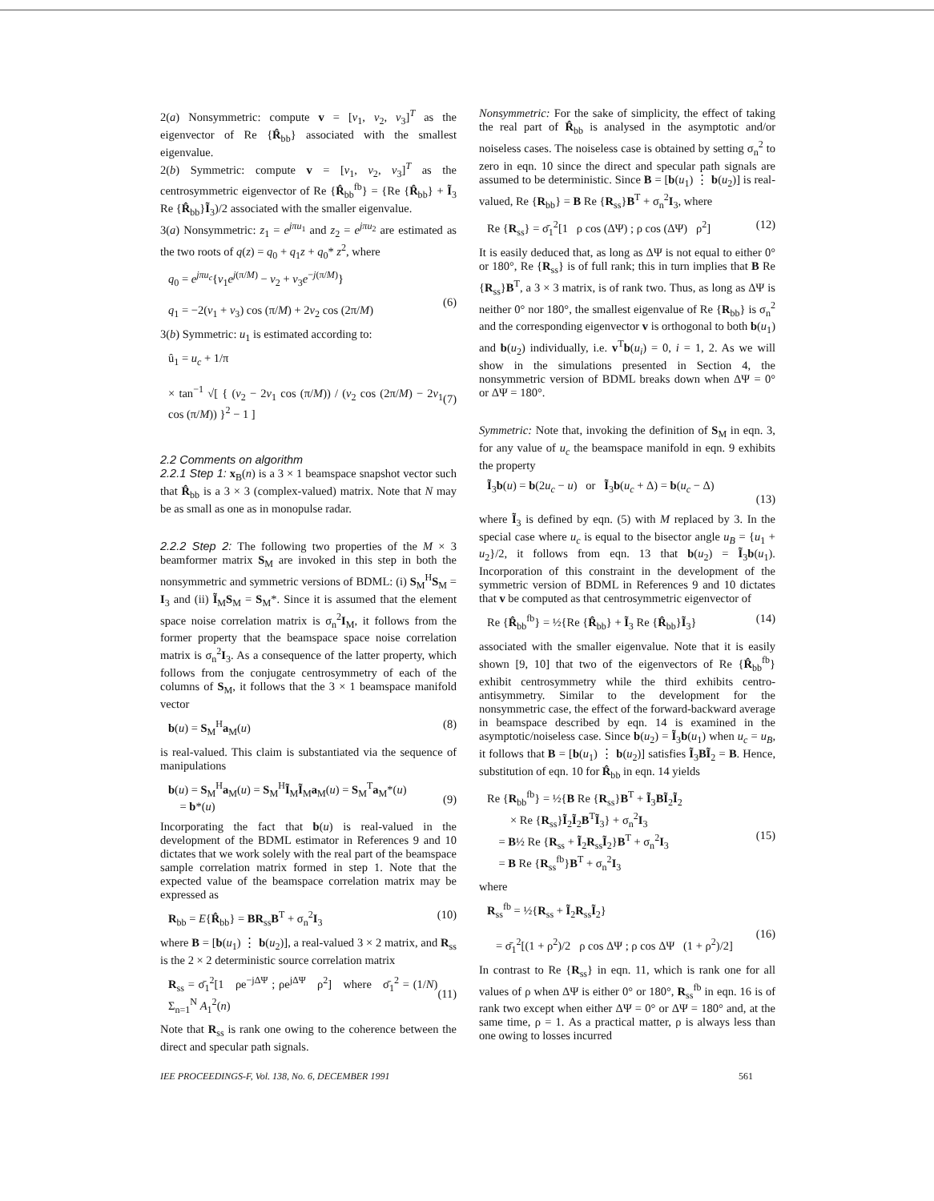2(a) Nonsymmetric: compute v = [v<sub>1</sub>, v<sub>2</sub>, v<sub>3</sub>]<sup>T</sup> as the eigenvector of Re {R̂<sub>bb</sub>} associated with the smallest eigenvalue.
2(b) Symmetric: compute v = [v<sub>1</sub>, v<sub>2</sub>, v<sub>3</sub>]<sup>T</sup> as the centrosymmetric eigenvector of Re {R̂<sub>bb</sub><sup>fb</sup>} = {Re {R̂<sub>bb</sub>} + Ĩ<sub>3</sub> Re {R̂<sub>bb</sub>}Ĩ<sub>3</sub>)/2 associated with the smaller eigenvalue.
3(a) Nonsymmetric: z<sub>1</sub> = e<sup>jπu<sub>1</sub></sup> and z<sub>2</sub> = e<sup>jπu<sub>2</sub></sup> are estimated as the two roots of q(z) = q<sub>0</sub> + q<sub>1</sub>z + q<sub>0</sub>* z<sup>2</sup>, where
q<sub>0</sub> = e<sup>jπu<sub>c</sub></sup>{v<sub>1</sub>e<sup>j(π/M)</sup> − v<sub>2</sub> + v<sub>3</sub>e<sup>−j(π/M)</sup>}
q<sub>1</sub> = −2(v<sub>1</sub> + v<sub>3</sub>) cos (π/M) + 2v<sub>2</sub> cos (2π/M)
(6)
3(b) Symmetric: u<sub>1</sub> is estimated according to:
û<sub>1</sub> = u<sub>c</sub> + 1/π
× tan<sup>−1</sup> √[ { (v<sub>2</sub> − 2v<sub>1</sub> cos (π/M)) / (v<sub>2</sub> cos (2π/M) − 2v<sub>1</sub> cos (π/M)) }<sup>2</sup> − 1 ]
(7)
2.2 Comments on algorithm
2.2.1 Step 1: x<sub>B</sub>(n) is a 3 × 1 beamspace snapshot vector such that R̂<sub>bb</sub> is a 3 × 3 (complex-valued) matrix. Note that N may be as small as one as in monopulse radar.
2.2.2 Step 2: The following two properties of the M × 3 beamformer matrix S<sub>M</sub> are invoked in this step in both the nonsymmetric and symmetric versions of BDML: (i) S<sub>M</sub><sup>H</sup>S<sub>M</sub> = I<sub>3</sub> and (ii) Ĩ<sub>M</sub>S<sub>M</sub> = S<sub>M</sub>*. Since it is assumed that the element space noise correlation matrix is σ<sub>n</sub><sup>2</sup>I<sub>M</sub>, it follows from the former property that the beamspace space noise correlation matrix is σ<sub>n</sub><sup>2</sup>I<sub>3</sub>. As a consequence of the latter property, which follows from the conjugate centrosymmetry of each of the columns of S<sub>M</sub>, it follows that the 3 × 1 beamspace manifold vector
b(u) = S<sub>M</sub><sup>H</sup>a<sub>M</sub>(u) (8)
is real-valued. This claim is substantiated via the sequence of manipulations
b(u) = S<sub>M</sub><sup>H</sup>a<sub>M</sub>(u) = S<sub>M</sub><sup>H</sup>Ĩ<sub>M</sub>Ĩ<sub>M</sub>a<sub>M</sub>(u) = S<sub>M</sub><sup>T</sup>a<sub>M</sub>*(u)
= b*(u)
(9)
Incorporating the fact that b(u) is real-valued in the development of the BDML estimator in References 9 and 10 dictates that we work solely with the real part of the beamspace sample correlation matrix formed in step 1. Note that the expected value of the beamspace correlation matrix may be expressed as
R<sub>bb</sub> = E{R̂<sub>bb</sub>} = BR<sub>ss</sub>B<sup>T</sup> + σ<sub>n</sub><sup>2</sup>I<sub>3</sub> (10)
where B = [b(u<sub>1</sub>) ⋮ b(u<sub>2</sub>)], a real-valued 3 × 2 matrix, and R<sub>ss</sub> is the 2 × 2 deterministic source correlation matrix
R<sub>ss</sub> = σ̄<sub>1</sub><sup>2</sup>[1 ρe<sup>−jΔΨ</sup> ; ρe<sup>jΔΨ</sup> ρ<sup>2</sup>] where σ̄<sub>1</sub><sup>2</sup> = (1/N) Σ<sub>n=1</sub><sup>N</sup> A<sub>1</sub><sup>2</sup>(n)
(11)
Note that R<sub>ss</sub> is rank one owing to the coherence between the direct and specular path signals.
Nonsymmetric: For the sake of simplicity, the effect of taking the real part of R̂<sub>bb</sub> is analysed in the asymptotic and/or noiseless cases. The noiseless case is obtained by setting σ<sub>n</sub><sup>2</sup> to zero in eqn. 10 since the direct and specular path signals are assumed to be deterministic. Since B = [b(u<sub>1</sub>) ⋮ b(u<sub>2</sub>)] is real-valued, Re {R<sub>bb</sub>} = B Re {R<sub>ss</sub>}B<sup>T</sup> + σ<sub>n</sub><sup>2</sup>I<sub>3</sub>, where
Re {R<sub>ss</sub>} = σ̄<sub>1</sub><sup>2</sup>[1 ρ cos (ΔΨ) ; ρ cos (ΔΨ) ρ<sup>2</sup>] (12)
It is easily deduced that, as long as ΔΨ is not equal to either 0° or 180°, Re {R<sub>ss</sub>} is of full rank; this in turn implies that B Re {R<sub>ss</sub>}B<sup>T</sup>, a 3 × 3 matrix, is of rank two. Thus, as long as ΔΨ is neither 0° nor 180°, the smallest eigenvalue of Re {R<sub>bb</sub>} is σ<sub>n</sub><sup>2</sup> and the corresponding eigenvector v is orthogonal to both b(u<sub>1</sub>) and b(u<sub>2</sub>) individually, i.e. v<sup>T</sup>b(u<sub>i</sub>) = 0, i = 1, 2. As we will show in the simulations presented in Section 4, the nonsymmetric version of BDML breaks down when ΔΨ = 0° or ΔΨ = 180°.
Symmetric: Note that, invoking the definition of S<sub>M</sub> in eqn. 3, for any value of u<sub>c</sub> the beamspace manifold in eqn. 9 exhibits the property
Ĩ<sub>3</sub>b(u) = b(2u<sub>c</sub> − u) or Ĩ<sub>3</sub>b(u<sub>c</sub> + Δ) = b(u<sub>c</sub> − Δ)
(13)
where Ĩ<sub>3</sub> is defined by eqn. (5) with M replaced by 3. In the special case where u<sub>c</sub> is equal to the bisector angle u<sub>B</sub> = {u<sub>1</sub> + u<sub>2</sub>}/2, it follows from eqn. 13 that b(u<sub>2</sub>) = Ĩ<sub>3</sub>b(u<sub>1</sub>). Incorporation of this constraint in the development of the symmetric version of BDML in References 9 and 10 dictates that v be computed as that centrosymmetric eigenvector of
Re {R̂<sub>bb</sub><sup>fb</sup>} = ½{Re {R̂<sub>bb</sub>} + Ĩ<sub>3</sub> Re {R̂<sub>bb</sub>}Ĩ<sub>3</sub>} (14)
associated with the smaller eigenvalue. Note that it is easily shown [9, 10] that two of the eigenvectors of Re {R̂<sub>bb</sub><sup>fb</sup>} exhibit centrosymmetry while the third exhibits centro-antisymmetry. Similar to the development for the nonsymmetric case, the effect of the forward-backward average in beamspace described by eqn. 14 is examined in the asymptotic/noiseless case. Since b(u<sub>2</sub>) = Ĩ<sub>3</sub>b(u<sub>1</sub>) when u<sub>c</sub> = u<sub>B</sub>, it follows that B = [b(u<sub>1</sub>) ⋮ b(u<sub>2</sub>)] satisfies Ĩ<sub>3</sub>BĨ<sub>2</sub> = B. Hence, substitution of eqn. 10 for R̂<sub>bb</sub> in eqn. 14 yields
Re {R<sub>bb</sub><sup>fb</sup>} = ½{B Re {R<sub>ss</sub>}B<sup>T</sup> + Ĩ<sub>3</sub>BĨ<sub>2</sub>Ĩ<sub>2</sub>
× Re {R<sub>ss</sub>}Ĩ<sub>2</sub>Ĩ<sub>2</sub>B<sup>T</sup>Ĩ<sub>3</sub>} + σ<sub>n</sub><sup>2</sup>I<sub>3</sub>
= B½ Re {R<sub>ss</sub> + Ĩ<sub>2</sub>R<sub>ss</sub>Ĩ<sub>2</sub>}B<sup>T</sup> + σ<sub>n</sub><sup>2</sup>I<sub>3</sub>
= B Re {R<sub>ss</sub><sup>fb</sup>}B<sup>T</sup> + σ<sub>n</sub><sup>2</sup>I<sub>3</sub>
(15)
where
R<sub>ss</sub><sup>fb</sup> = ½{R<sub>ss</sub> + Ĩ<sub>2</sub>R<sub>ss</sub>Ĩ<sub>2</sub>}
= σ̄<sub>1</sub><sup>2</sup>[(1 + ρ<sup>2</sup>)/2 ρ cos ΔΨ ; ρ cos ΔΨ (1 + ρ<sup>2</sup>)/2]
(16)
In contrast to Re {R<sub>ss</sub>} in eqn. 11, which is rank one for all values of ρ when ΔΨ is either 0° or 180°, R<sub>ss</sub><sup>fb</sup> in eqn. 16 is of rank two except when either ΔΨ = 0° or ΔΨ = 180° and, at the same time, ρ = 1. As a practical matter, ρ is always less than one owing to losses incurred
IEE PROCEEDINGS-F, Vol. 138, No. 6, DECEMBER 1991 561